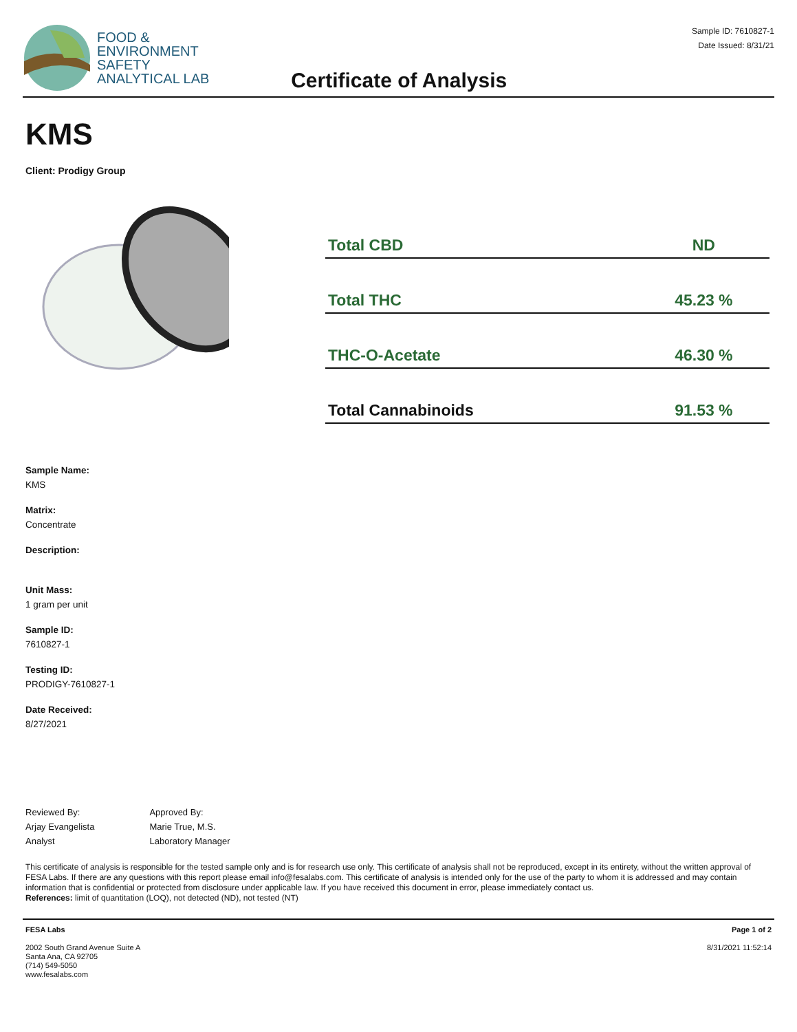FOOD &
ENVIRONMENT
SAFETY
ANALYTICAL LAB
Certificate of Analysis
Sample ID: 7610827-1
Date Issued: 8/31/21
KMS
Client: Prodigy Group
| Total CBD | ND |
| Total THC | 45.23 % |
| THC-O-Acetate | 46.30 % |
| Total Cannabinoids | 91.53 % |
Sample Name:
KMS
Matrix:
Concentrate
Description:
Unit Mass:
1 gram per unit
Sample ID:
7610827-1
Testing ID:
PRODIGY-7610827-1
Date Received:
8/27/2021
Reviewed By:
Arjay Evangelista
Analyst
Approved By:
Marie True, M.S.
Laboratory Manager
This certificate of analysis is responsible for the tested sample only and is for research use only. This certificate of analysis shall not be reproduced, except in its entirety, without the written approval of FESA Labs. If there are any questions with this report please email info@fesalabs.com. This certificate of analysis is intended only for the use of the party to whom it is addressed and may contain information that is confidential or protected from disclosure under applicable law. If you have received this document in error, please immediately contact us.
References: limit of quantitation (LOQ), not detected (ND), not tested (NT)
FESA Labs
2002 South Grand Avenue Suite A
Santa Ana, CA 92705
(714) 549-5050
www.fesalabs.com
Page 1 of 2
8/31/2021 11:52:14